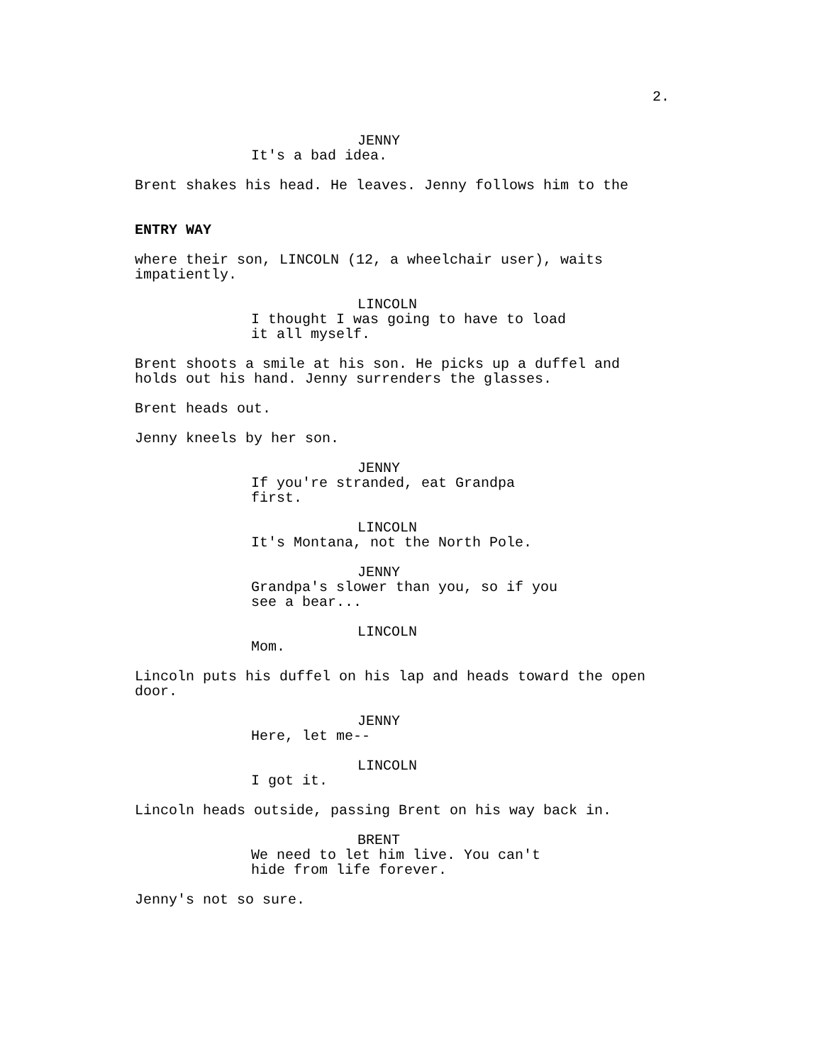2.
JENNY
It's a bad idea.
Brent shakes his head. He leaves. Jenny follows him to the
ENTRY WAY
where their son, LINCOLN (12, a wheelchair user), waits
impatiently.
LINCOLN
I thought I was going to have to load
it all myself.
Brent shoots a smile at his son. He picks up a duffel and
holds out his hand. Jenny surrenders the glasses.
Brent heads out.
Jenny kneels by her son.
JENNY
If you're stranded, eat Grandpa
first.
LINCOLN
It's Montana, not the North Pole.
JENNY
Grandpa's slower than you, so if you
see a bear...
LINCOLN
Mom.
Lincoln puts his duffel on his lap and heads toward the open
door.
JENNY
Here, let me--
LINCOLN
I got it.
Lincoln heads outside, passing Brent on his way back in.
BRENT
We need to let him live. You can't
hide from life forever.
Jenny's not so sure.